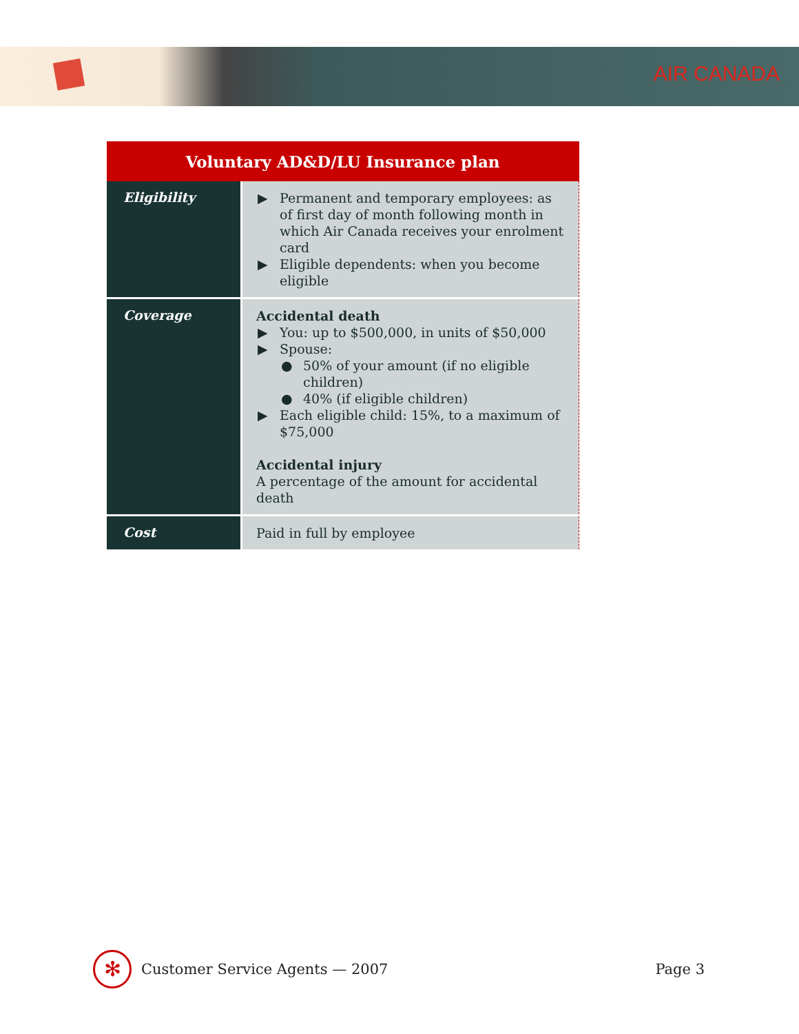AIR CANADA
| Voluntary AD&D/LU Insurance plan | |
| --- | --- |
| Eligibility | ▶ Permanent and temporary employees: as of first day of month following month in which Air Canada receives your enrolment card ▶ Eligible dependents: when you become eligible |
| Coverage | Accidental death ▶ You: up to $500,000, in units of $50,000 ▶ Spouse: ● 50% of your amount (if no eligible children) ● 40% (if eligible children) ▶ Each eligible child: 15%, to a maximum of $75,000 Accidental injury A percentage of the amount for accidental death |
| Cost | Paid in full by employee |
✻
Customer Service Agents — 2007 Page 3